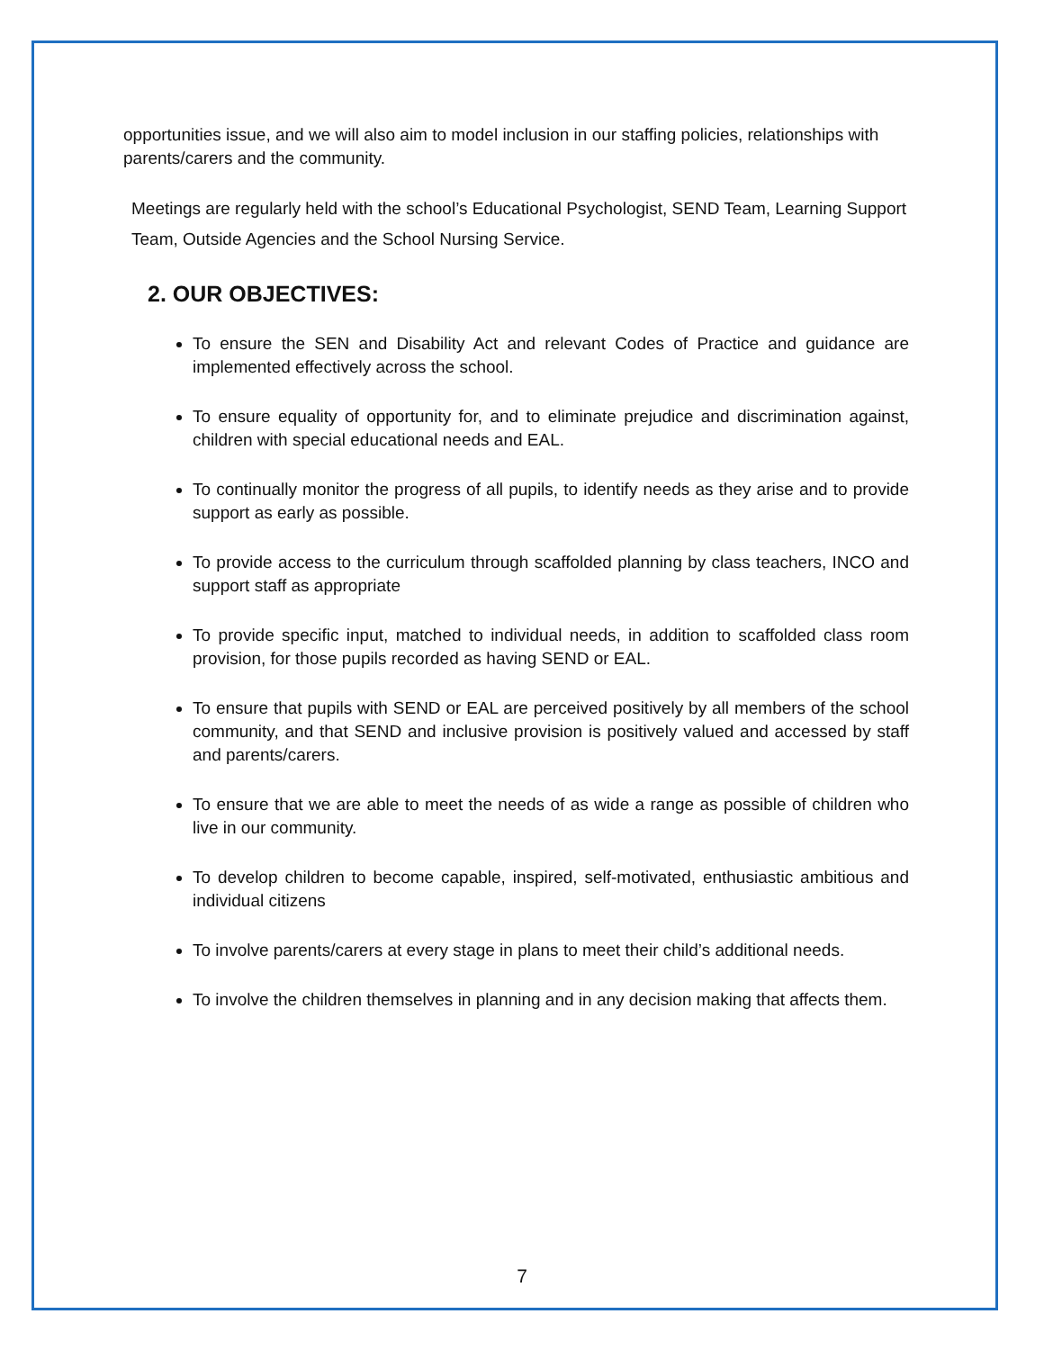opportunities issue, and we will also aim to model inclusion in our staffing policies, relationships with parents/carers and the community.
Meetings are regularly held with the school’s Educational Psychologist, SEND Team, Learning Support Team, Outside Agencies and the School Nursing Service.
2. OUR OBJECTIVES:
To ensure the SEN and Disability Act and relevant Codes of Practice and guidance are implemented effectively across the school.
To ensure equality of opportunity for, and to eliminate prejudice and discrimination against, children with special educational needs and EAL.
To continually monitor the progress of all pupils, to identify needs as they arise and to provide support as early as possible.
To provide access to the curriculum through scaffolded planning by class teachers, INCO and support staff as appropriate
To provide specific input, matched to individual needs, in addition to scaffolded class room provision, for those pupils recorded as having SEND or EAL.
To ensure that pupils with SEND or EAL are perceived positively by all members of the school community, and that SEND and inclusive provision is positively valued and accessed by staff and parents/carers.
To ensure that we are able to meet the needs of as wide a range as possible of children who live in our community.
To develop children to become capable, inspired, self-motivated, enthusiastic ambitious and individual citizens
To involve parents/carers at every stage in plans to meet their child’s additional needs.
To involve the children themselves in planning and in any decision making that affects them.
7